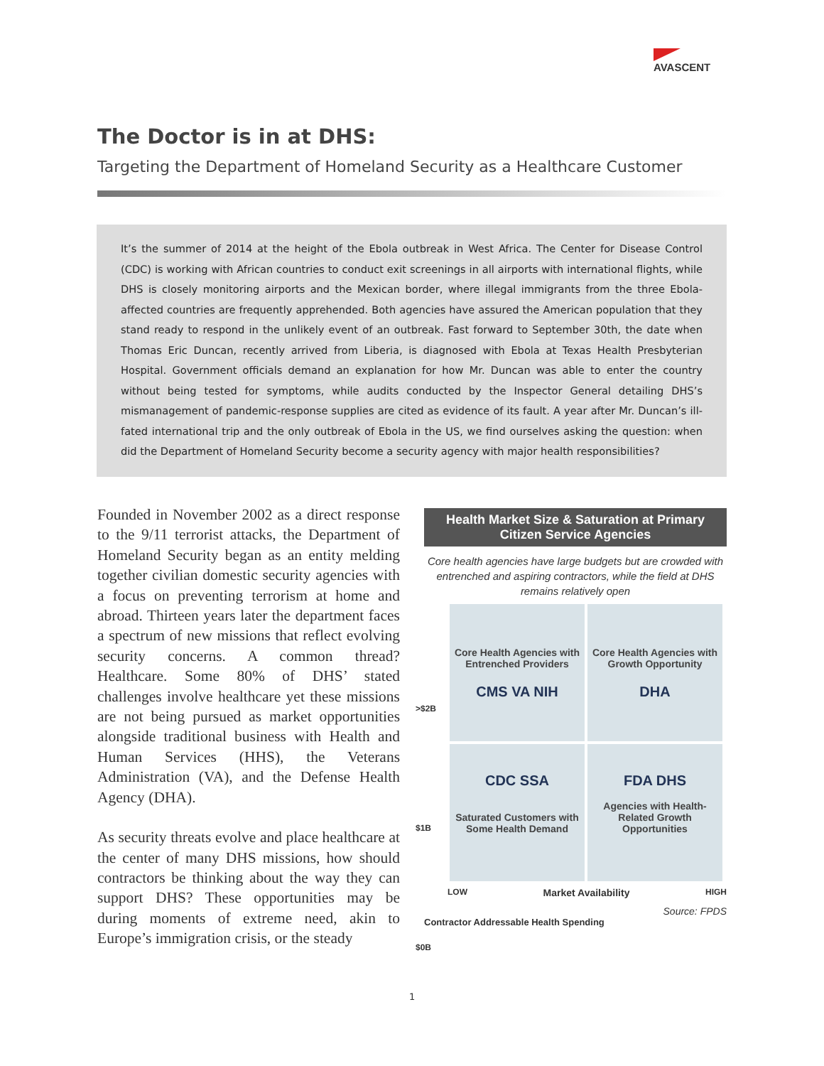AVASCENT
The Doctor is in at DHS:
Targeting the Department of Homeland Security as a Healthcare Customer
It’s the summer of 2014 at the height of the Ebola outbreak in West Africa. The Center for Disease Control (CDC) is working with African countries to conduct exit screenings in all airports with international flights, while DHS is closely monitoring airports and the Mexican border, where illegal immigrants from the three Ebola-affected countries are frequently apprehended. Both agencies have assured the American population that they stand ready to respond in the unlikely event of an outbreak. Fast forward to September 30th, the date when Thomas Eric Duncan, recently arrived from Liberia, is diagnosed with Ebola at Texas Health Presbyterian Hospital. Government officials demand an explanation for how Mr. Duncan was able to enter the country without being tested for symptoms, while audits conducted by the Inspector General detailing DHS’s mismanagement of pandemic-response supplies are cited as evidence of its fault. A year after Mr. Duncan’s ill-fated international trip and the only outbreak of Ebola in the US, we find ourselves asking the question: when did the Department of Homeland Security become a security agency with major health responsibilities?
Founded in November 2002 as a direct response to the 9/11 terrorist attacks, the Department of Homeland Security began as an entity melding together civilian domestic security agencies with a focus on preventing terrorism at home and abroad. Thirteen years later the department faces a spectrum of new missions that reflect evolving security concerns. A common thread? Healthcare. Some 80% of DHS’ stated challenges involve healthcare yet these missions are not being pursued as market opportunities alongside traditional business with Health and Human Services (HHS), the Veterans Administration (VA), and the Defense Health Agency (DHA).
As security threats evolve and place healthcare at the center of many DHS missions, how should contractors be thinking about the way they can support DHS? These opportunities may be during moments of extreme need, akin to Europe’s immigration crisis, or the steady
Health Market Size & Saturation at Primary
Citizen Service Agencies
Core health agencies have large budgets but are crowded with entrenched and aspiring contractors, while the field at DHS remains relatively open
>$2B
$1B
$0B
Core Health Agencies with Entrenched Providers
CMS VA NIH
Core Health Agencies with Growth Opportunity
DHA
CDC SSA
Saturated Customers with Some Health Demand
FDA DHS
Agencies with Health-Related Growth Opportunities
LOW Market Availability HIGH
Source: FPDS
Contractor Addressable Health Spending
1